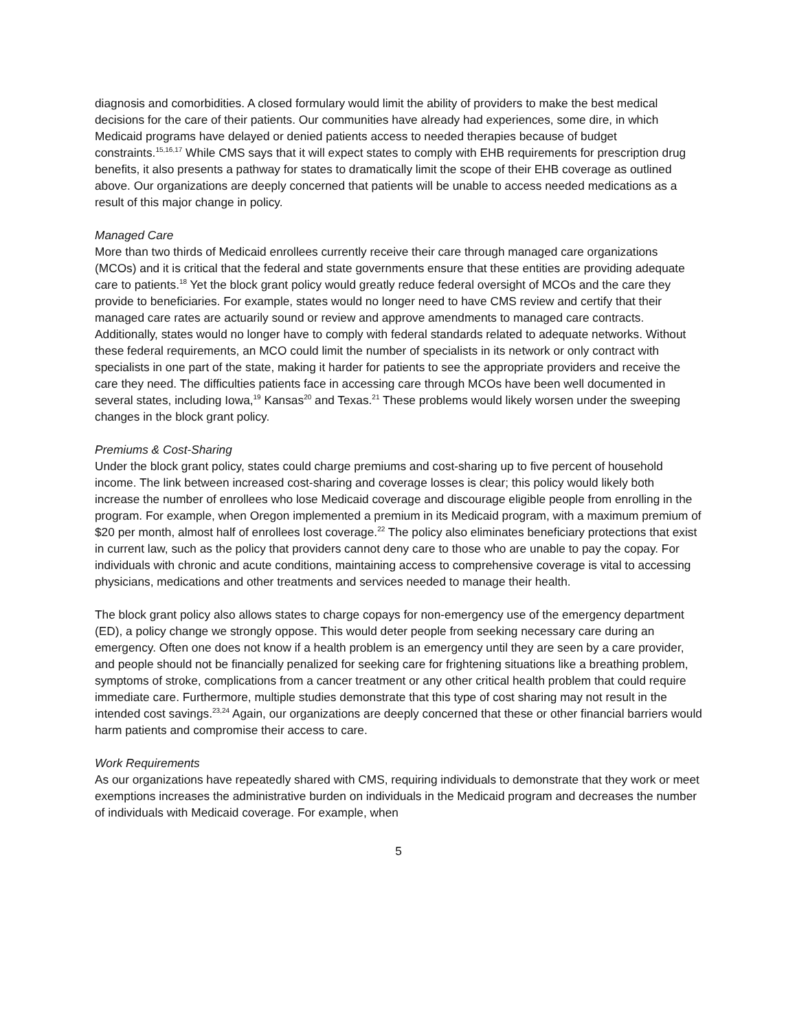diagnosis and comorbidities. A closed formulary would limit the ability of providers to make the best medical decisions for the care of their patients. Our communities have already had experiences, some dire, in which Medicaid programs have delayed or denied patients access to needed therapies because of budget constraints.<sup>15,16,17</sup> While CMS says that it will expect states to comply with EHB requirements for prescription drug benefits, it also presents a pathway for states to dramatically limit the scope of their EHB coverage as outlined above. Our organizations are deeply concerned that patients will be unable to access needed medications as a result of this major change in policy.
Managed Care
More than two thirds of Medicaid enrollees currently receive their care through managed care organizations (MCOs) and it is critical that the federal and state governments ensure that these entities are providing adequate care to patients.<sup>18</sup> Yet the block grant policy would greatly reduce federal oversight of MCOs and the care they provide to beneficiaries. For example, states would no longer need to have CMS review and certify that their managed care rates are actuarily sound or review and approve amendments to managed care contracts. Additionally, states would no longer have to comply with federal standards related to adequate networks. Without these federal requirements, an MCO could limit the number of specialists in its network or only contract with specialists in one part of the state, making it harder for patients to see the appropriate providers and receive the care they need. The difficulties patients face in accessing care through MCOs have been well documented in several states, including Iowa,<sup>19</sup> Kansas<sup>20</sup> and Texas.<sup>21</sup> These problems would likely worsen under the sweeping changes in the block grant policy.
Premiums & Cost-Sharing
Under the block grant policy, states could charge premiums and cost-sharing up to five percent of household income. The link between increased cost-sharing and coverage losses is clear; this policy would likely both increase the number of enrollees who lose Medicaid coverage and discourage eligible people from enrolling in the program. For example, when Oregon implemented a premium in its Medicaid program, with a maximum premium of $20 per month, almost half of enrollees lost coverage.<sup>22</sup> The policy also eliminates beneficiary protections that exist in current law, such as the policy that providers cannot deny care to those who are unable to pay the copay. For individuals with chronic and acute conditions, maintaining access to comprehensive coverage is vital to accessing physicians, medications and other treatments and services needed to manage their health.
The block grant policy also allows states to charge copays for non-emergency use of the emergency department (ED), a policy change we strongly oppose. This would deter people from seeking necessary care during an emergency. Often one does not know if a health problem is an emergency until they are seen by a care provider, and people should not be financially penalized for seeking care for frightening situations like a breathing problem, symptoms of stroke, complications from a cancer treatment or any other critical health problem that could require immediate care. Furthermore, multiple studies demonstrate that this type of cost sharing may not result in the intended cost savings.<sup>23,24</sup> Again, our organizations are deeply concerned that these or other financial barriers would harm patients and compromise their access to care.
Work Requirements
As our organizations have repeatedly shared with CMS, requiring individuals to demonstrate that they work or meet exemptions increases the administrative burden on individuals in the Medicaid program and decreases the number of individuals with Medicaid coverage. For example, when
5